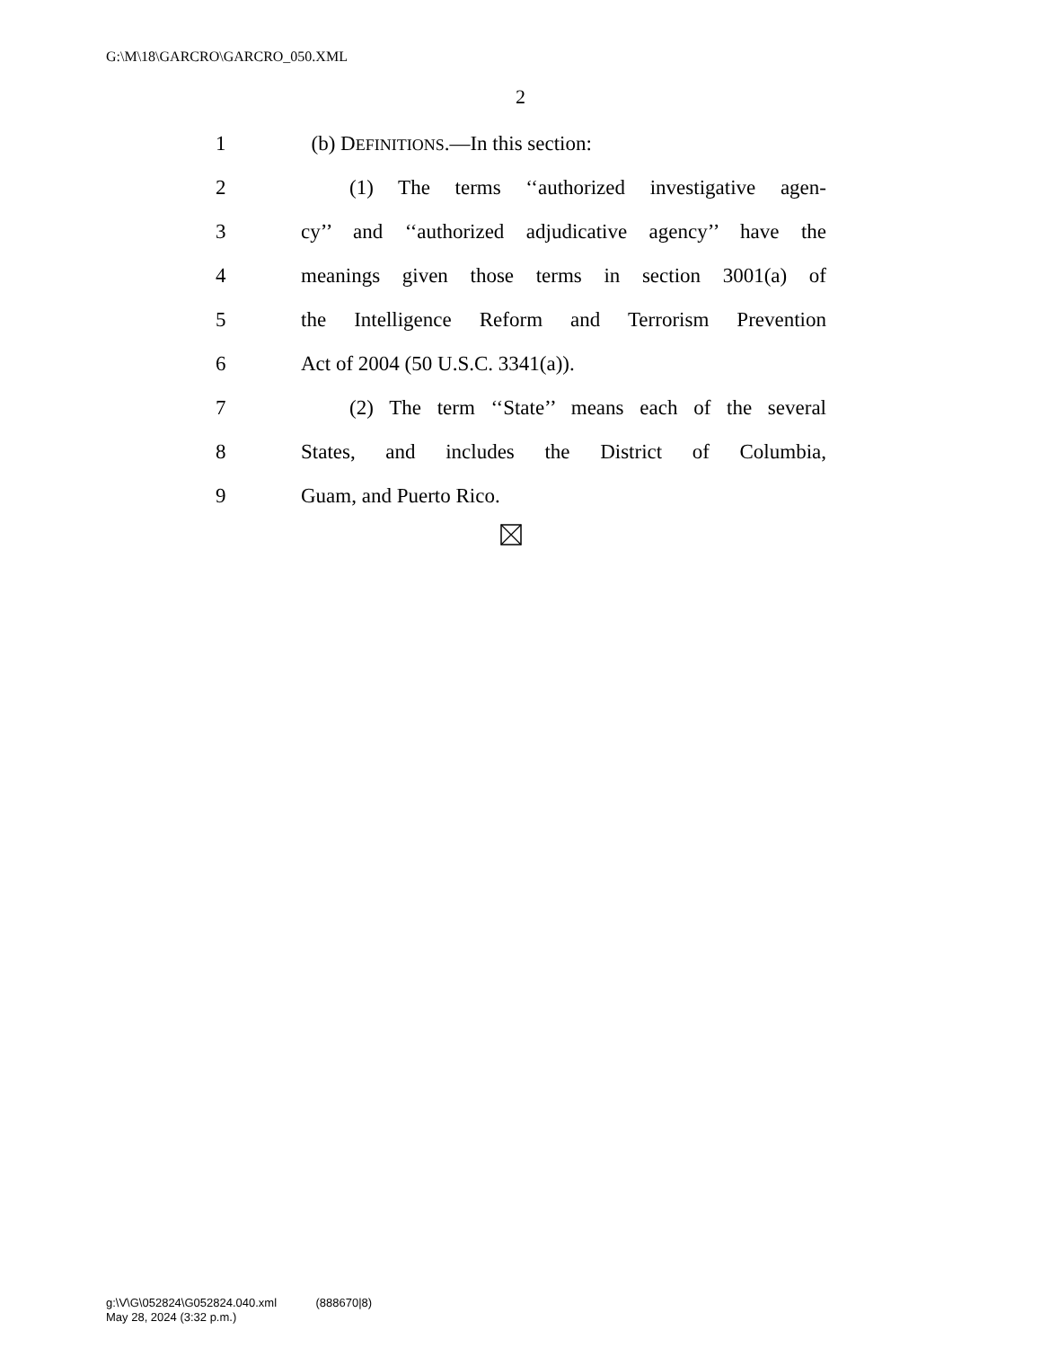G:\M\18\GARCRO\GARCRO_050.XML
2
1 (b) DEFINITIONS.—In this section:
2 (1) The terms ‘‘authorized investigative agen-
3 cy’’ and ‘‘authorized adjudicative agency’’ have the
4 meanings given those terms in section 3001(a) of
5 the Intelligence Reform and Terrorism Prevention
6 Act of 2004 (50 U.S.C. 3341(a)).
7 (2) The term ‘‘State’’ means each of the several
8 States, and includes the District of Columbia,
9 Guam, and Puerto Rico.
g:\V\G\052824\G052824.040.xml (888670|8)
May 28, 2024 (3:32 p.m.)